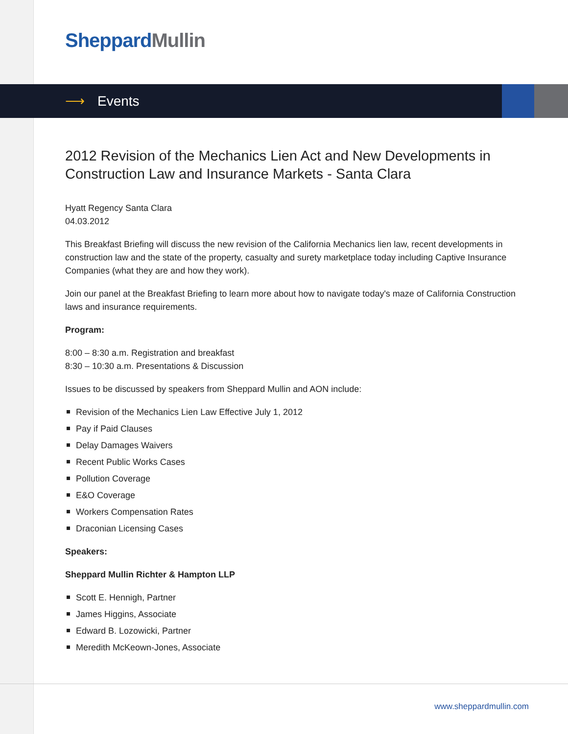Sheppard Mullin
⟶ Events
2012 Revision of the Mechanics Lien Act and New Developments in Construction Law and Insurance Markets - Santa Clara
Hyatt Regency Santa Clara
04.03.2012
This Breakfast Briefing will discuss the new revision of the California Mechanics lien law, recent developments in construction law and the state of the property, casualty and surety marketplace today including Captive Insurance Companies (what they are and how they work).
Join our panel at the Breakfast Briefing to learn more about how to navigate today's maze of California Construction laws and insurance requirements.
Program:
8:00 – 8:30 a.m. Registration and breakfast
8:30 – 10:30 a.m. Presentations & Discussion
Issues to be discussed by speakers from Sheppard Mullin and AON include:
Revision of the Mechanics Lien Law Effective July 1, 2012
Pay if Paid Clauses
Delay Damages Waivers
Recent Public Works Cases
Pollution Coverage
E&O Coverage
Workers Compensation Rates
Draconian Licensing Cases
Speakers:
Sheppard Mullin Richter & Hampton LLP
Scott E. Hennigh, Partner
James Higgins, Associate
Edward B. Lozowicki, Partner
Meredith McKeown-Jones, Associate
www.sheppardmullin.com